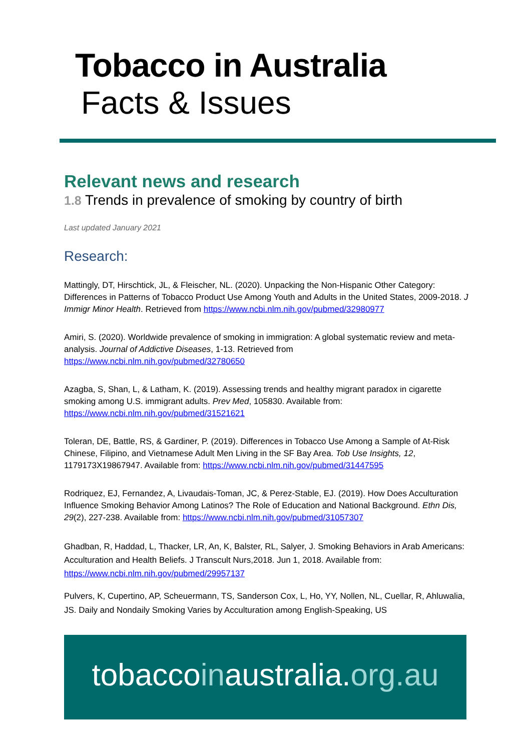Tobacco in Australia
Facts & Issues
Relevant news and research
1.8 Trends in prevalence of smoking by country of birth
Last updated January 2021
Research:
Mattingly, DT, Hirschtick, JL, & Fleischer, NL. (2020). Unpacking the Non-Hispanic Other Category: Differences in Patterns of Tobacco Product Use Among Youth and Adults in the United States, 2009-2018. J Immigr Minor Health. Retrieved from https://www.ncbi.nlm.nih.gov/pubmed/32980977
Amiri, S. (2020). Worldwide prevalence of smoking in immigration: A global systematic review and meta-analysis. Journal of Addictive Diseases, 1-13. Retrieved from https://www.ncbi.nlm.nih.gov/pubmed/32780650
Azagba, S, Shan, L, & Latham, K. (2019). Assessing trends and healthy migrant paradox in cigarette smoking among U.S. immigrant adults. Prev Med, 105830. Available from: https://www.ncbi.nlm.nih.gov/pubmed/31521621
Toleran, DE, Battle, RS, & Gardiner, P. (2019). Differences in Tobacco Use Among a Sample of At-Risk Chinese, Filipino, and Vietnamese Adult Men Living in the SF Bay Area. Tob Use Insights, 12, 1179173X19867947. Available from: https://www.ncbi.nlm.nih.gov/pubmed/31447595
Rodriquez, EJ, Fernandez, A, Livaudais-Toman, JC, & Perez-Stable, EJ. (2019). How Does Acculturation Influence Smoking Behavior Among Latinos? The Role of Education and National Background. Ethn Dis, 29(2), 227-238. Available from: https://www.ncbi.nlm.nih.gov/pubmed/31057307
Ghadban, R, Haddad, L, Thacker, LR, An, K, Balster, RL, Salyer, J. Smoking Behaviors in Arab Americans: Acculturation and Health Beliefs. J Transcult Nurs,2018. Jun 1, 2018. Available from: https://www.ncbi.nlm.nih.gov/pubmed/29957137
Pulvers, K, Cupertino, AP, Scheuermann, TS, Sanderson Cox, L, Ho, YY, Nollen, NL, Cuellar, R, Ahluwalia, JS. Daily and Nondaily Smoking Varies by Acculturation among English-Speaking, US
tobaccoinaustralia.org.au